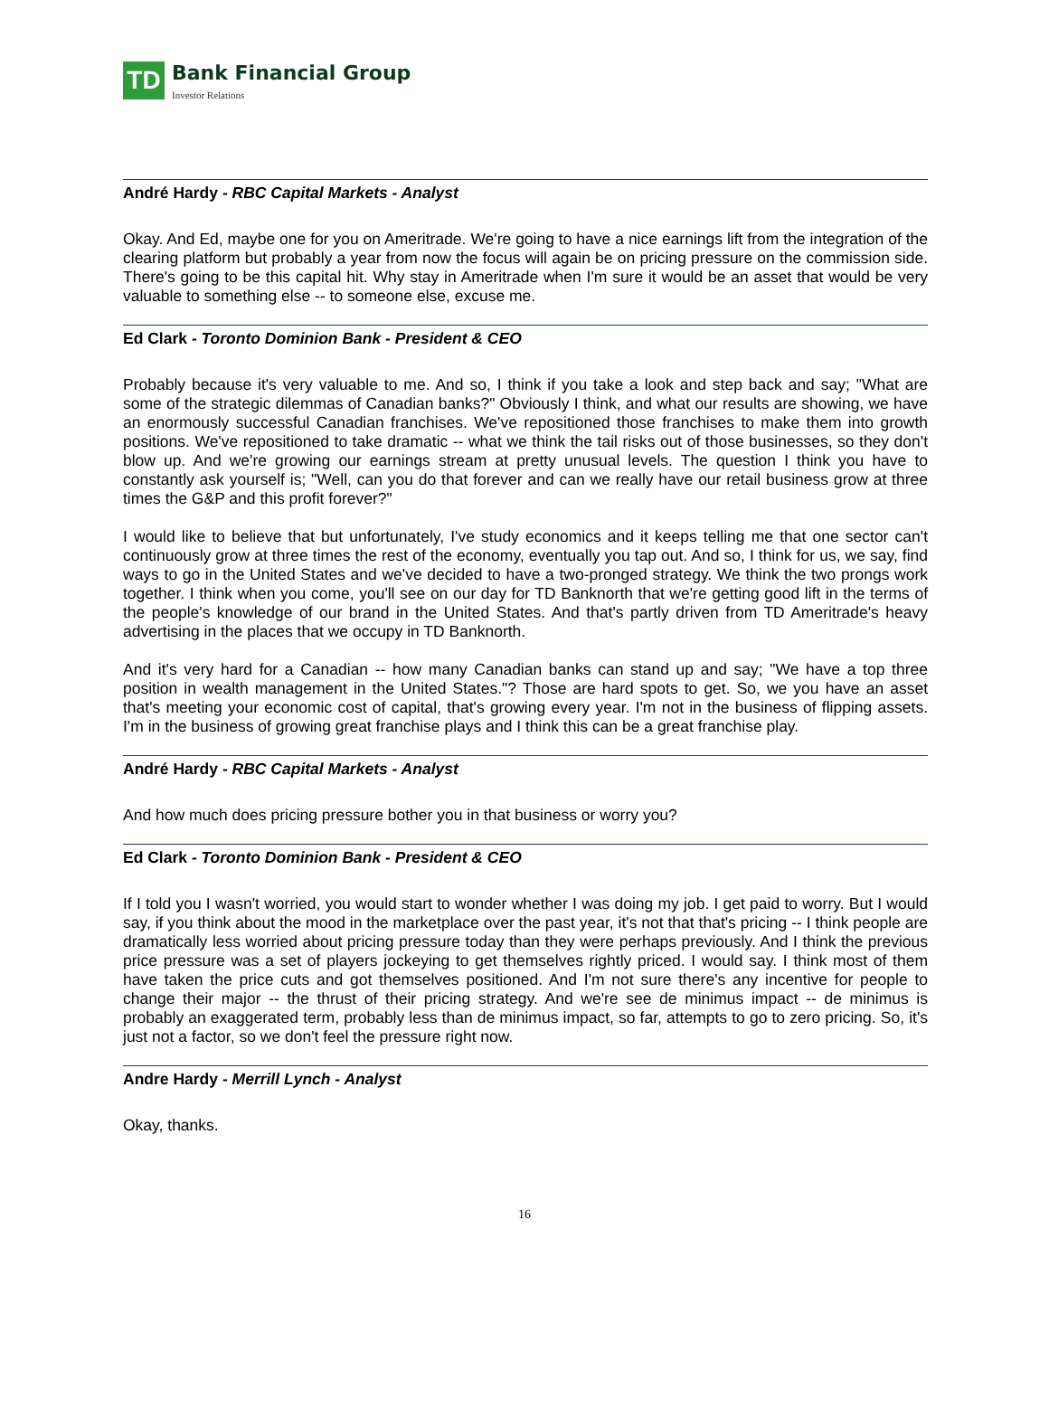TD Bank Financial Group
Investor Relations
André Hardy - RBC Capital Markets - Analyst
Okay. And Ed, maybe one for you on Ameritrade. We're going to have a nice earnings lift from the integration of the clearing platform but probably a year from now the focus will again be on pricing pressure on the commission side. There's going to be this capital hit. Why stay in Ameritrade when I'm sure it would be an asset that would be very valuable to something else -- to someone else, excuse me.
Ed Clark - Toronto Dominion Bank - President & CEO
Probably because it's very valuable to me. And so, I think if you take a look and step back and say; "What are some of the strategic dilemmas of Canadian banks?" Obviously I think, and what our results are showing, we have an enormously successful Canadian franchises. We've repositioned those franchises to make them into growth positions. We've repositioned to take dramatic -- what we think the tail risks out of those businesses, so they don't blow up. And we're growing our earnings stream at pretty unusual levels. The question I think you have to constantly ask yourself is; "Well, can you do that forever and can we really have our retail business grow at three times the G&P and this profit forever?"
I would like to believe that but unfortunately, I've study economics and it keeps telling me that one sector can't continuously grow at three times the rest of the economy, eventually you tap out. And so, I think for us, we say, find ways to go in the United States and we've decided to have a two-pronged strategy. We think the two prongs work together. I think when you come, you'll see on our day for TD Banknorth that we're getting good lift in the terms of the people's knowledge of our brand in the United States. And that's partly driven from TD Ameritrade's heavy advertising in the places that we occupy in TD Banknorth.
And it's very hard for a Canadian -- how many Canadian banks can stand up and say; "We have a top three position in wealth management in the United States."? Those are hard spots to get. So, we you have an asset that's meeting your economic cost of capital, that's growing every year. I'm not in the business of flipping assets. I'm in the business of growing great franchise plays and I think this can be a great franchise play.
André Hardy - RBC Capital Markets - Analyst
And how much does pricing pressure bother you in that business or worry you?
Ed Clark - Toronto Dominion Bank - President & CEO
If I told you I wasn't worried, you would start to wonder whether I was doing my job. I get paid to worry. But I would say, if you think about the mood in the marketplace over the past year, it's not that that's pricing -- I think people are dramatically less worried about pricing pressure today than they were perhaps previously. And I think the previous price pressure was a set of players jockeying to get themselves rightly priced. I would say. I think most of them have taken the price cuts and got themselves positioned. And I'm not sure there's any incentive for people to change their major -- the thrust of their pricing strategy. And we're see de minimus impact -- de minimus is probably an exaggerated term, probably less than de minimus impact, so far, attempts to go to zero pricing. So, it's just not a factor, so we don't feel the pressure right now.
Andre Hardy - Merrill Lynch - Analyst
Okay, thanks.
16